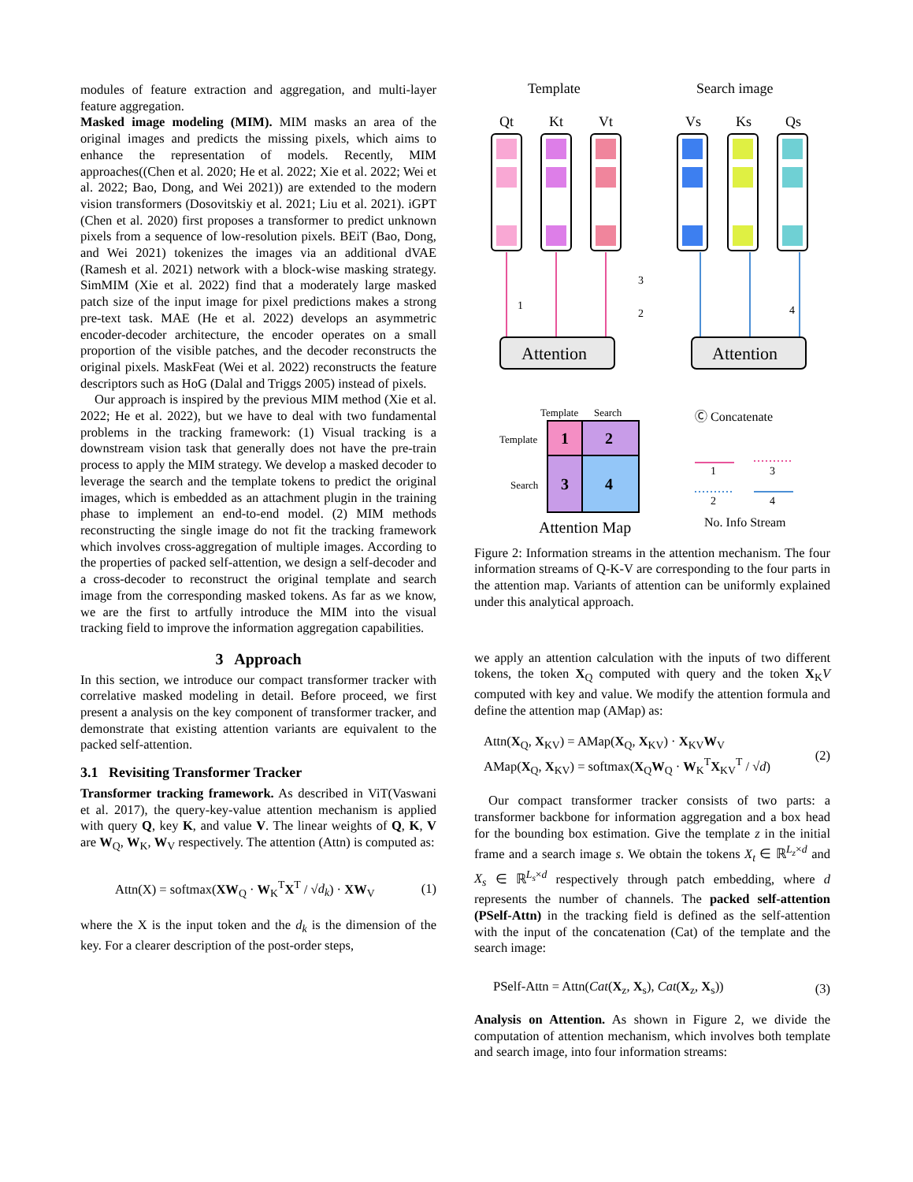modules of feature extraction and aggregation, and multi-layer feature aggregation.
Masked image modeling (MIM). MIM masks an area of the original images and predicts the missing pixels, which aims to enhance the representation of models. Recently, MIM approaches((Chen et al. 2020; He et al. 2022; Xie et al. 2022; Wei et al. 2022; Bao, Dong, and Wei 2021)) are extended to the modern vision transformers (Dosovitskiy et al. 2021; Liu et al. 2021). iGPT (Chen et al. 2020) first proposes a transformer to predict unknown pixels from a sequence of low-resolution pixels. BEiT (Bao, Dong, and Wei 2021) tokenizes the images via an additional dVAE (Ramesh et al. 2021) network with a block-wise masking strategy. SimMIM (Xie et al. 2022) find that a moderately large masked patch size of the input image for pixel predictions makes a strong pre-text task. MAE (He et al. 2022) develops an asymmetric encoder-decoder architecture, the encoder operates on a small proportion of the visible patches, and the decoder reconstructs the original pixels. MaskFeat (Wei et al. 2022) reconstructs the feature descriptors such as HoG (Dalal and Triggs 2005) instead of pixels.
Our approach is inspired by the previous MIM method (Xie et al. 2022; He et al. 2022), but we have to deal with two fundamental problems in the tracking framework: (1) Visual tracking is a downstream vision task that generally does not have the pre-train process to apply the MIM strategy. We develop a masked decoder to leverage the search and the template tokens to predict the original images, which is embedded as an attachment plugin in the training phase to implement an end-to-end model. (2) MIM methods reconstructing the single image do not fit the tracking framework which involves cross-aggregation of multiple images. According to the properties of packed self-attention, we design a self-decoder and a cross-decoder to reconstruct the original template and search image from the corresponding masked tokens. As far as we know, we are the first to artfully introduce the MIM into the visual tracking field to improve the information aggregation capabilities.
3 Approach
In this section, we introduce our compact transformer tracker with correlative masked modeling in detail. Before proceed, we first present a analysis on the key component of transformer tracker, and demonstrate that existing attention variants are equivalent to the packed self-attention.
3.1 Revisiting Transformer Tracker
Transformer tracking framework. As described in ViT(Vaswani et al. 2017), the query-key-value attention mechanism is applied with query Q, key K, and value V. The linear weights of Q, K, V are W<sub>Q</sub>, W<sub>K</sub>, W<sub>V</sub> respectively. The attention (Attn) is computed as:
Attn(X) = softmax(XW<sub>Q</sub> · W<sub>K</sub><sup>T</sup>X<sup>T</sup> / √d<sub>k</sub>) · XW<sub>V</sub> (1)
where the X is the input token and the d<sub>k</sub> is the dimension of the key. For a clearer description of the post-order steps,
Template
Search image
Qt
Kt
Vt
Vs
Ks
Qs
1
3
2
4
Attention
Attention
Template
Search
Template
Search
1
2
3
4
Attention Map
Ⓒ Concatenate
1
3
2
4
No. Info Stream
Figure 2: Information streams in the attention mechanism. The four information streams of Q-K-V are corresponding to the four parts in the attention map. Variants of attention can be uniformly explained under this analytical approach.
we apply an attention calculation with the inputs of two different tokens, the token X<sub>Q</sub> computed with query and the token X<sub>K</sub>V computed with key and value. We modify the attention formula and define the attention map (AMap) as:
Attn(X<sub>Q</sub>, X<sub>KV</sub>) = AMap(X<sub>Q</sub>, X<sub>KV</sub>) · X<sub>KV</sub>W<sub>V</sub>
AMap(X<sub>Q</sub>, X<sub>KV</sub>) = softmax(X<sub>Q</sub>W<sub>Q</sub> · W<sub>K</sub><sup>T</sup>X<sub>KV</sub><sup>T</sup> / √d) (2)
Our compact transformer tracker consists of two parts: a transformer backbone for information aggregation and a box head for the bounding box estimation. Give the template z in the initial frame and a search image s. We obtain the tokens X<sub>t</sub> ∈ ℝ<sup>L<sub>z</sub>×d</sup> and X<sub>s</sub> ∈ ℝ<sup>L<sub>s</sub>×d</sup> respectively through patch embedding, where d represents the number of channels. The packed self-attention (PSelf-Attn) in the tracking field is defined as the self-attention with the input of the concatenation (Cat) of the template and the search image:
PSelf-Attn = Attn(Cat(X<sub>z</sub>, X<sub>s</sub>), Cat(X<sub>z</sub>, X<sub>s</sub>)) (3)
Analysis on Attention. As shown in Figure 2, we divide the computation of attention mechanism, which involves both template and search image, into four information streams: